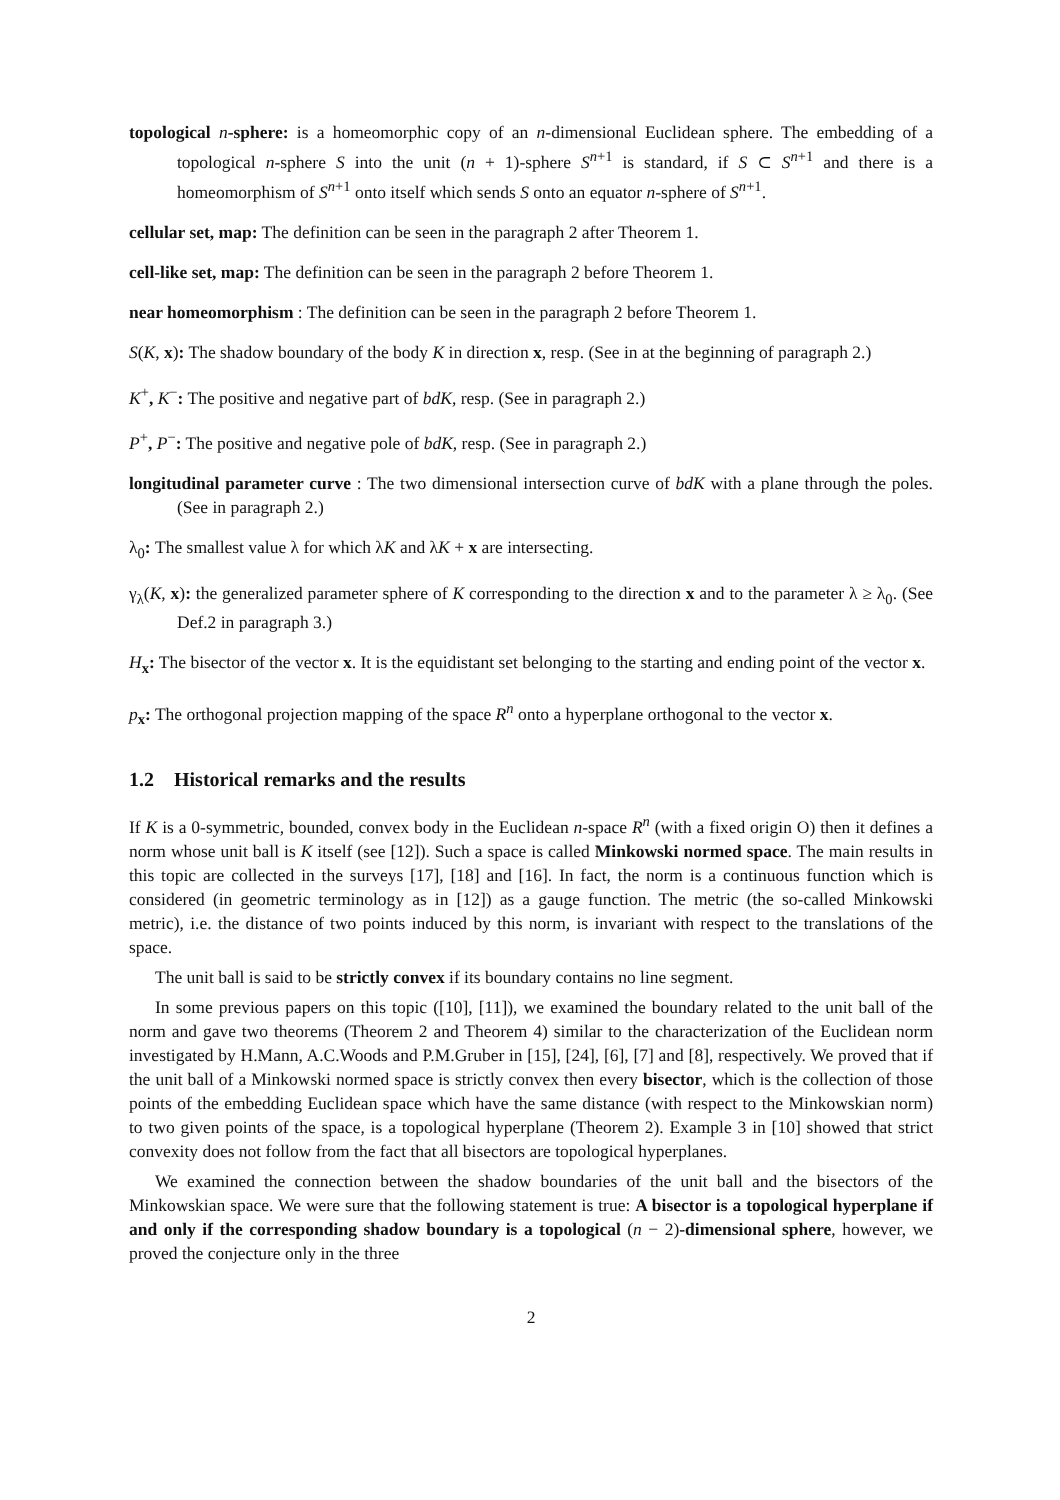topological n-sphere: is a homeomorphic copy of an n-dimensional Euclidean sphere. The embedding of a topological n-sphere S into the unit (n + 1)-sphere S<sup>n+1</sup> is standard, if S ⊂ S<sup>n+1</sup> and there is a homeomorphism of S<sup>n+1</sup> onto itself which sends S onto an equator n-sphere of S<sup>n+1</sup>.
cellular set, map: The definition can be seen in the paragraph 2 after Theorem 1.
cell-like set, map: The definition can be seen in the paragraph 2 before Theorem 1.
near homeomorphism : The definition can be seen in the paragraph 2 before Theorem 1.
S(K, x): The shadow boundary of the body K in direction x, resp. (See in at the beginning of paragraph 2.)
K<sup>+</sup>, K<sup>−</sup>: The positive and negative part of bdK, resp. (See in paragraph 2.)
P<sup>+</sup>, P<sup>−</sup>: The positive and negative pole of bdK, resp. (See in paragraph 2.)
longitudinal parameter curve : The two dimensional intersection curve of bdK with a plane through the poles. (See in paragraph 2.)
λ<sub>0</sub>: The smallest value λ for which λK and λK + x are intersecting.
γ<sub>λ</sub>(K, x): the generalized parameter sphere of K corresponding to the direction x and to the parameter λ ≥ λ<sub>0</sub>. (See Def.2 in paragraph 3.)
H<sub>x</sub>: The bisector of the vector x. It is the equidistant set belonging to the starting and ending point of the vector x.
p<sub>x</sub>: The orthogonal projection mapping of the space R<sup>n</sup> onto a hyperplane orthogonal to the vector x.
1.2 Historical remarks and the results
If K is a 0-symmetric, bounded, convex body in the Euclidean n-space R<sup>n</sup> (with a fixed origin O) then it defines a norm whose unit ball is K itself (see [12]). Such a space is called Minkowski normed space. The main results in this topic are collected in the surveys [17], [18] and [16]. In fact, the norm is a continuous function which is considered (in geometric terminology as in [12]) as a gauge function. The metric (the so-called Minkowski metric), i.e. the distance of two points induced by this norm, is invariant with respect to the translations of the space.
The unit ball is said to be strictly convex if its boundary contains no line segment.
In some previous papers on this topic ([10], [11]), we examined the boundary related to the unit ball of the norm and gave two theorems (Theorem 2 and Theorem 4) similar to the characterization of the Euclidean norm investigated by H.Mann, A.C.Woods and P.M.Gruber in [15], [24], [6], [7] and [8], respectively. We proved that if the unit ball of a Minkowski normed space is strictly convex then every bisector, which is the collection of those points of the embedding Euclidean space which have the same distance (with respect to the Minkowskian norm) to two given points of the space, is a topological hyperplane (Theorem 2). Example 3 in [10] showed that strict convexity does not follow from the fact that all bisectors are topological hyperplanes.
We examined the connection between the shadow boundaries of the unit ball and the bisectors of the Minkowskian space. We were sure that the following statement is true: A bisector is a topological hyperplane if and only if the corresponding shadow boundary is a topological (n − 2)-dimensional sphere, however, we proved the conjecture only in the three
2